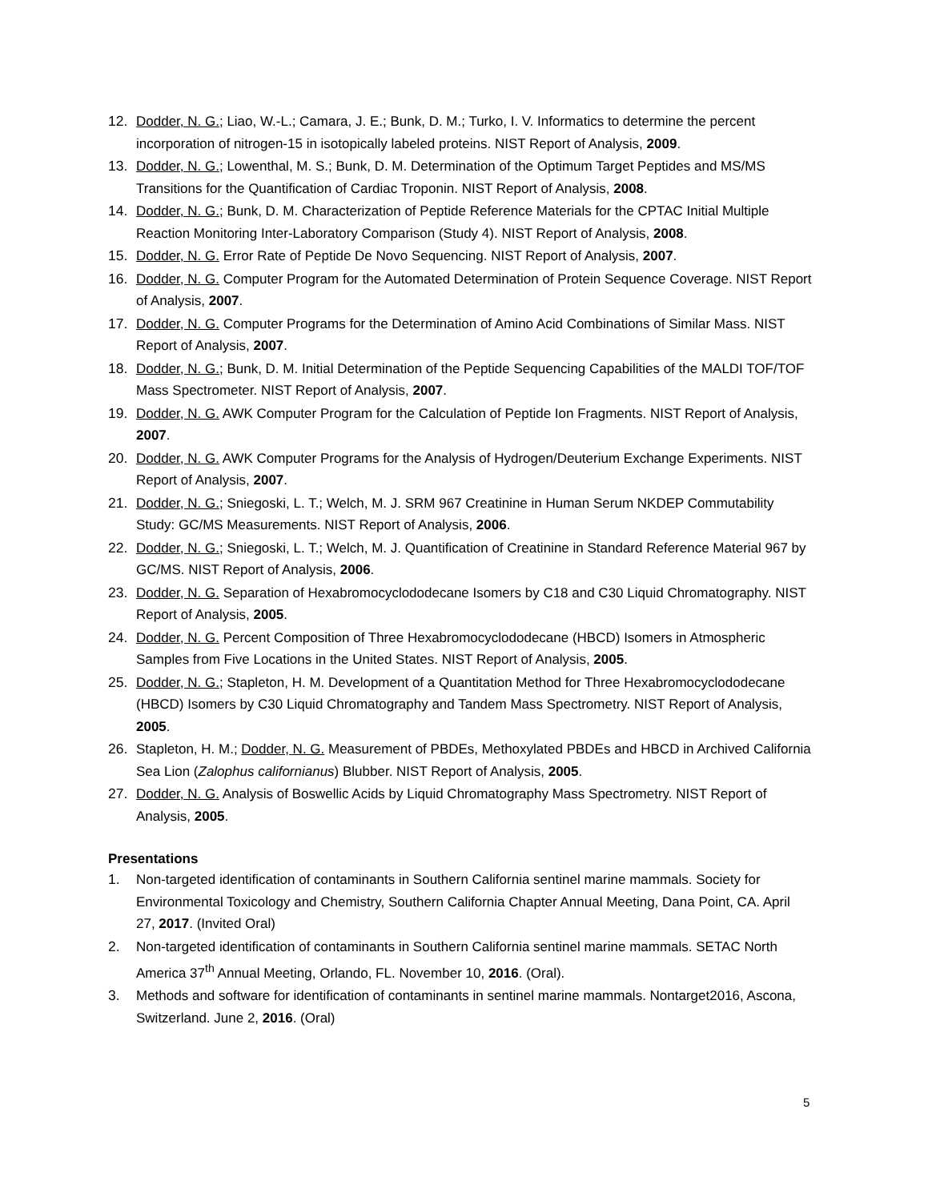12. Dodder, N. G.; Liao, W.-L.; Camara, J. E.; Bunk, D. M.; Turko, I. V. Informatics to determine the percent incorporation of nitrogen-15 in isotopically labeled proteins. NIST Report of Analysis, 2009.
13. Dodder, N. G.; Lowenthal, M. S.; Bunk, D. M. Determination of the Optimum Target Peptides and MS/MS Transitions for the Quantification of Cardiac Troponin. NIST Report of Analysis, 2008.
14. Dodder, N. G.; Bunk, D. M. Characterization of Peptide Reference Materials for the CPTAC Initial Multiple Reaction Monitoring Inter-Laboratory Comparison (Study 4). NIST Report of Analysis, 2008.
15. Dodder, N. G. Error Rate of Peptide De Novo Sequencing. NIST Report of Analysis, 2007.
16. Dodder, N. G. Computer Program for the Automated Determination of Protein Sequence Coverage. NIST Report of Analysis, 2007.
17. Dodder, N. G. Computer Programs for the Determination of Amino Acid Combinations of Similar Mass. NIST Report of Analysis, 2007.
18. Dodder, N. G.; Bunk, D. M. Initial Determination of the Peptide Sequencing Capabilities of the MALDI TOF/TOF Mass Spectrometer. NIST Report of Analysis, 2007.
19. Dodder, N. G. AWK Computer Program for the Calculation of Peptide Ion Fragments. NIST Report of Analysis, 2007.
20. Dodder, N. G. AWK Computer Programs for the Analysis of Hydrogen/Deuterium Exchange Experiments. NIST Report of Analysis, 2007.
21. Dodder, N. G.; Sniegoski, L. T.; Welch, M. J. SRM 967 Creatinine in Human Serum NKDEP Commutability Study: GC/MS Measurements. NIST Report of Analysis, 2006.
22. Dodder, N. G.; Sniegoski, L. T.; Welch, M. J. Quantification of Creatinine in Standard Reference Material 967 by GC/MS. NIST Report of Analysis, 2006.
23. Dodder, N. G. Separation of Hexabromocyclododecane Isomers by C18 and C30 Liquid Chromatography. NIST Report of Analysis, 2005.
24. Dodder, N. G. Percent Composition of Three Hexabromocyclododecane (HBCD) Isomers in Atmospheric Samples from Five Locations in the United States. NIST Report of Analysis, 2005.
25. Dodder, N. G.; Stapleton, H. M. Development of a Quantitation Method for Three Hexabromocyclododecane (HBCD) Isomers by C30 Liquid Chromatography and Tandem Mass Spectrometry. NIST Report of Analysis, 2005.
26. Stapleton, H. M.; Dodder, N. G. Measurement of PBDEs, Methoxylated PBDEs and HBCD in Archived California Sea Lion (Zalophus californianus) Blubber. NIST Report of Analysis, 2005.
27. Dodder, N. G. Analysis of Boswellic Acids by Liquid Chromatography Mass Spectrometry. NIST Report of Analysis, 2005.
Presentations
1. Non-targeted identification of contaminants in Southern California sentinel marine mammals. Society for Environmental Toxicology and Chemistry, Southern California Chapter Annual Meeting, Dana Point, CA. April 27, 2017. (Invited Oral)
2. Non-targeted identification of contaminants in Southern California sentinel marine mammals. SETAC North America 37<sup>th</sup> Annual Meeting, Orlando, FL. November 10, 2016. (Oral).
3. Methods and software for identification of contaminants in sentinel marine mammals. Nontarget2016, Ascona, Switzerland. June 2, 2016. (Oral)
5